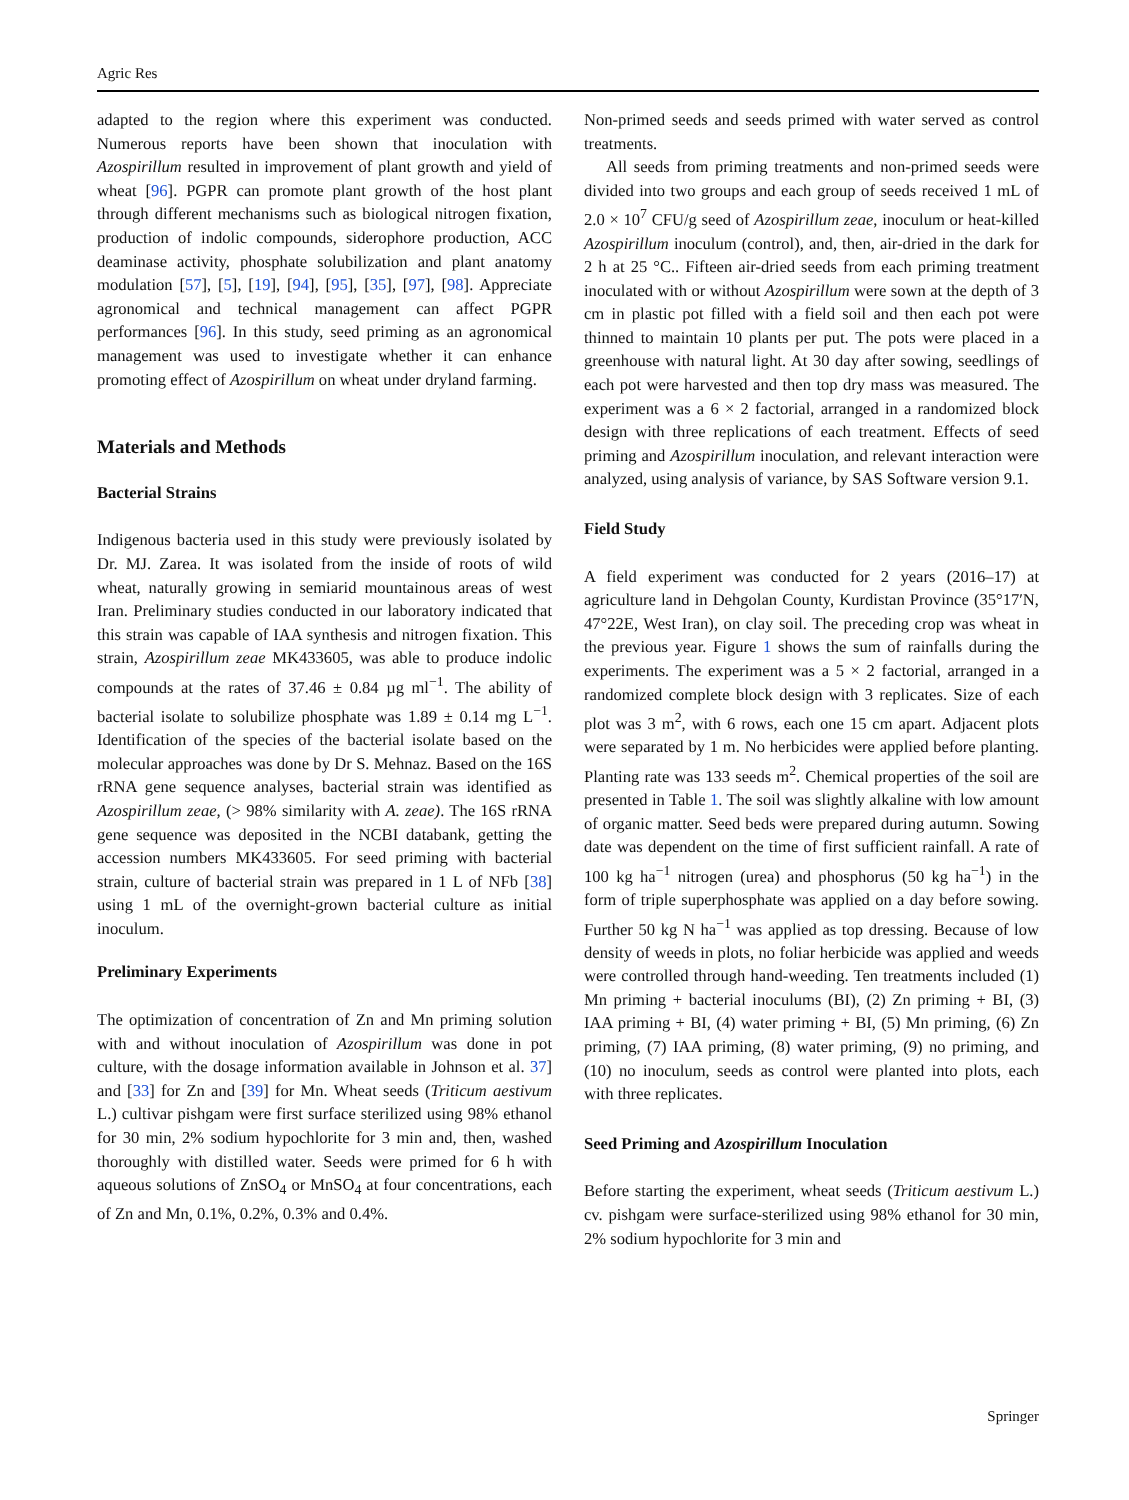Agric Res
adapted to the region where this experiment was conducted. Numerous reports have been shown that inoculation with Azospirillum resulted in improvement of plant growth and yield of wheat [96]. PGPR can promote plant growth of the host plant through different mechanisms such as biological nitrogen fixation, production of indolic compounds, siderophore production, ACC deaminase activity, phosphate solubilization and plant anatomy modulation [57], [5], [19], [94], [95], [35], [97], [98]. Appreciate agronomical and technical management can affect PGPR performances [96]. In this study, seed priming as an agronomical management was used to investigate whether it can enhance promoting effect of Azospirillum on wheat under dryland farming.
Materials and Methods
Bacterial Strains
Indigenous bacteria used in this study were previously isolated by Dr. MJ. Zarea. It was isolated from the inside of roots of wild wheat, naturally growing in semiarid mountainous areas of west Iran. Preliminary studies conducted in our laboratory indicated that this strain was capable of IAA synthesis and nitrogen fixation. This strain, Azospirillum zeae MK433605, was able to produce indolic compounds at the rates of 37.46 ± 0.84 µg ml<sup>−1</sup>. The ability of bacterial isolate to solubilize phosphate was 1.89 ± 0.14 mg L<sup>−1</sup>. Identification of the species of the bacterial isolate based on the molecular approaches was done by Dr S. Mehnaz. Based on the 16S rRNA gene sequence analyses, bacterial strain was identified as Azospirillum zeae, (> 98% similarity with A. zeae). The 16S rRNA gene sequence was deposited in the NCBI databank, getting the accession numbers MK433605. For seed priming with bacterial strain, culture of bacterial strain was prepared in 1 L of NFb [38] using 1 mL of the overnight-grown bacterial culture as initial inoculum.
Preliminary Experiments
The optimization of concentration of Zn and Mn priming solution with and without inoculation of Azospirillum was done in pot culture, with the dosage information available in Johnson et al. 37] and [33] for Zn and [39] for Mn. Wheat seeds (Triticum aestivum L.) cultivar pishgam were first surface sterilized using 98% ethanol for 30 min, 2% sodium hypochlorite for 3 min and, then, washed thoroughly with distilled water. Seeds were primed for 6 h with aqueous solutions of ZnSO<sub>4</sub> or MnSO<sub>4</sub> at four concentrations, each of Zn and Mn, 0.1%, 0.2%, 0.3% and 0.4%.
Non-primed seeds and seeds primed with water served as control treatments.
All seeds from priming treatments and non-primed seeds were divided into two groups and each group of seeds received 1 mL of 2.0 × 10<sup>7</sup> CFU/g seed of Azospirillum zeae, inoculum or heat-killed Azospirillum inoculum (control), and, then, air-dried in the dark for 2 h at 25 °C.. Fifteen air-dried seeds from each priming treatment inoculated with or without Azospirillum were sown at the depth of 3 cm in plastic pot filled with a field soil and then each pot were thinned to maintain 10 plants per put. The pots were placed in a greenhouse with natural light. At 30 day after sowing, seedlings of each pot were harvested and then top dry mass was measured. The experiment was a 6 × 2 factorial, arranged in a randomized block design with three replications of each treatment. Effects of seed priming and Azospirillum inoculation, and relevant interaction were analyzed, using analysis of variance, by SAS Software version 9.1.
Field Study
A field experiment was conducted for 2 years (2016–17) at agriculture land in Dehgolan County, Kurdistan Province (35°17′N, 47°22E, West Iran), on clay soil. The preceding crop was wheat in the previous year. Figure 1 shows the sum of rainfalls during the experiments. The experiment was a 5 × 2 factorial, arranged in a randomized complete block design with 3 replicates. Size of each plot was 3 m<sup>2</sup>, with 6 rows, each one 15 cm apart. Adjacent plots were separated by 1 m. No herbicides were applied before planting. Planting rate was 133 seeds m<sup>2</sup>. Chemical properties of the soil are presented in Table 1. The soil was slightly alkaline with low amount of organic matter. Seed beds were prepared during autumn. Sowing date was dependent on the time of first sufficient rainfall. A rate of 100 kg ha<sup>−1</sup> nitrogen (urea) and phosphorus (50 kg ha<sup>−1</sup>) in the form of triple superphosphate was applied on a day before sowing. Further 50 kg N ha<sup>−1</sup> was applied as top dressing. Because of low density of weeds in plots, no foliar herbicide was applied and weeds were controlled through hand-weeding. Ten treatments included (1) Mn priming + bacterial inoculums (BI), (2) Zn priming + BI, (3) IAA priming + BI, (4) water priming + BI, (5) Mn priming, (6) Zn priming, (7) IAA priming, (8) water priming, (9) no priming, and (10) no inoculum, seeds as control were planted into plots, each with three replicates.
Seed Priming and Azospirillum Inoculation
Before starting the experiment, wheat seeds (Triticum aestivum L.) cv. pishgam were surface-sterilized using 98% ethanol for 30 min, 2% sodium hypochlorite for 3 min and
Springer